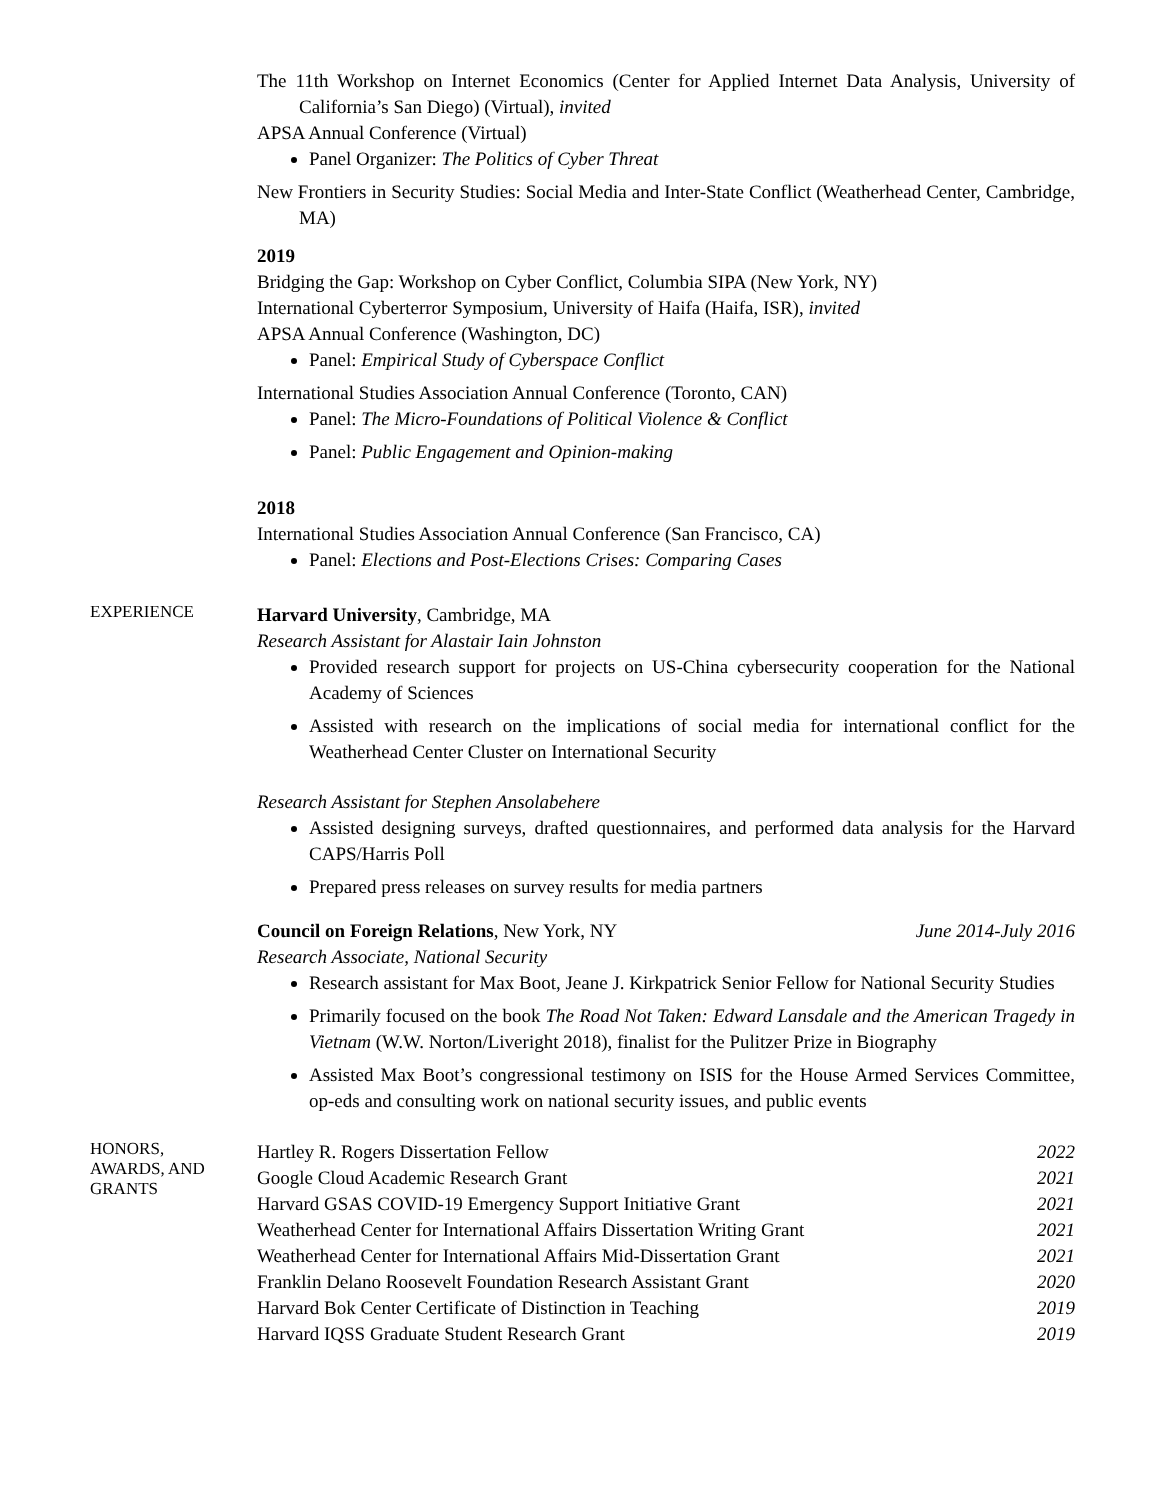The 11th Workshop on Internet Economics (Center for Applied Internet Data Analysis, University of California’s San Diego) (Virtual), invited
APSA Annual Conference (Virtual)
Panel Organizer: The Politics of Cyber Threat
New Frontiers in Security Studies: Social Media and Inter-State Conflict (Weatherhead Center, Cambridge, MA)
2019
Bridging the Gap: Workshop on Cyber Conflict, Columbia SIPA (New York, NY)
International Cyberterror Symposium, University of Haifa (Haifa, ISR), invited
APSA Annual Conference (Washington, DC)
Panel: Empirical Study of Cyberspace Conflict
International Studies Association Annual Conference (Toronto, CAN)
Panel: The Micro-Foundations of Political Violence & Conflict
Panel: Public Engagement and Opinion-making
2018
International Studies Association Annual Conference (San Francisco, CA)
Panel: Elections and Post-Elections Crises: Comparing Cases
EXPERIENCE
Harvard University, Cambridge, MA
Research Assistant for Alastair Iain Johnston
Provided research support for projects on US-China cybersecurity cooperation for the National Academy of Sciences
Assisted with research on the implications of social media for international conflict for the Weatherhead Center Cluster on International Security
Research Assistant for Stephen Ansolabehere
Assisted designing surveys, drafted questionnaires, and performed data analysis for the Harvard CAPS/Harris Poll
Prepared press releases on survey results for media partners
Council on Foreign Relations, New York, NY June 2014-July 2016
Research Associate, National Security
Research assistant for Max Boot, Jeane J. Kirkpatrick Senior Fellow for National Security Studies
Primarily focused on the book The Road Not Taken: Edward Lansdale and the American Tragedy in Vietnam (W.W. Norton/Liveright 2018), finalist for the Pulitzer Prize in Biography
Assisted Max Boot’s congressional testimony on ISIS for the House Armed Services Committee, op-eds and consulting work on national security issues, and public events
HONORS,
AWARDS, AND
GRANTS
Hartley R. Rogers Dissertation Fellow 2022
Google Cloud Academic Research Grant 2021
Harvard GSAS COVID-19 Emergency Support Initiative Grant 2021
Weatherhead Center for International Affairs Dissertation Writing Grant 2021
Weatherhead Center for International Affairs Mid-Dissertation Grant 2021
Franklin Delano Roosevelt Foundation Research Assistant Grant 2020
Harvard Bok Center Certificate of Distinction in Teaching 2019
Harvard IQSS Graduate Student Research Grant 2019